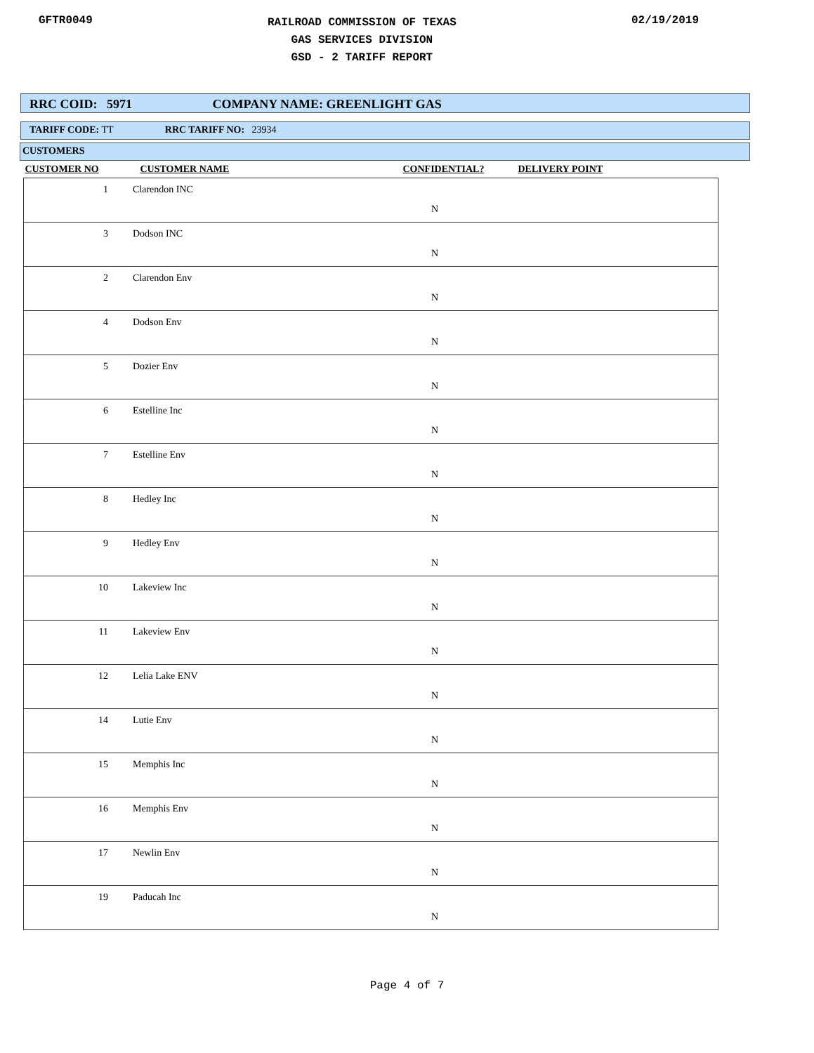GFTR0049
RAILROAD COMMISSION OF TEXAS
GAS SERVICES DIVISION
GSD - 2 TARIFF REPORT
02/19/2019
RRC COID: 5971 COMPANY NAME: GREENLIGHT GAS
TARIFF CODE: TT RRC TARIFF NO: 23934
CUSTOMERS
| CUSTOMER NO | CUSTOMER NAME | CONFIDENTIAL? | DELIVERY POINT |
| --- | --- | --- | --- |
| 1 Clarendon INC N | | | |
| 3 Dodson INC N | | | |
| 2 Clarendon Env N | | | |
| 4 Dodson Env N | | | |
| 5 Dozier Env N | | | |
| 6 Estelline Inc N | | | |
| 7 Estelline Env N | | | |
| 8 Hedley Inc N | | | |
| 9 Hedley Env N | | | |
| 10 Lakeview Inc N | | | |
| 11 Lakeview Env N | | | |
| 12 Lelia Lake ENV N | | | |
| 14 Lutie Env N | | | |
| 15 Memphis Inc N | | | |
| 16 Memphis Env N | | | |
| 17 Newlin Env N | | | |
| 19 Paducah Inc N | | | |
Page 4 of 7